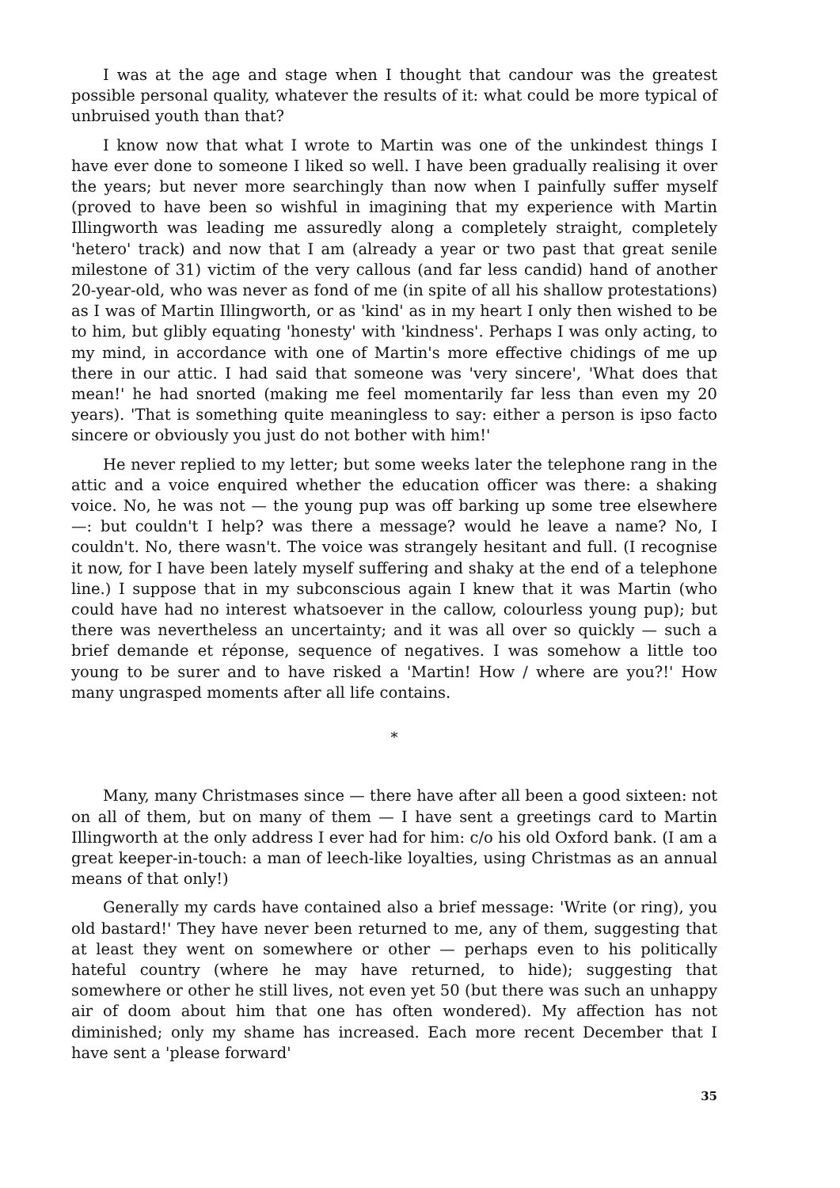I was at the age and stage when I thought that candour was the greatest possible personal quality, whatever the results of it: what could be more typical of unbruised youth than that?
I know now that what I wrote to Martin was one of the unkindest things I have ever done to someone I liked so well. I have been gradually realising it over the years; but never more searchingly than now when I painfully suffer myself (proved to have been so wishful in imagining that my experience with Martin Illingworth was leading me assuredly along a completely straight, completely 'hetero' track) and now that I am (already a year or two past that great senile milestone of 31) victim of the very callous (and far less candid) hand of another 20-year-old, who was never as fond of me (in spite of all his shallow protestations) as I was of Martin Illingworth, or as 'kind' as in my heart I only then wished to be to him, but glibly equating 'honesty' with 'kindness'. Perhaps I was only acting, to my mind, in accordance with one of Martin's more effective chidings of me up there in our attic. I had said that someone was 'very sincere', 'What does that mean!' he had snorted (making me feel momentarily far less than even my 20 years). 'That is something quite meaningless to say: either a person is ipso facto sincere or obviously you just do not bother with him!'
He never replied to my letter; but some weeks later the telephone rang in the attic and a voice enquired whether the education officer was there: a shaking voice. No, he was not — the young pup was off barking up some tree elsewhere —: but couldn't I help? was there a message? would he leave a name? No, I couldn't. No, there wasn't. The voice was strangely hesitant and full. (I recognise it now, for I have been lately myself suffering and shaky at the end of a telephone line.) I suppose that in my subconscious again I knew that it was Martin (who could have had no interest whatsoever in the callow, colourless young pup); but there was nevertheless an uncertainty; and it was all over so quickly — such a brief demande et réponse, sequence of negatives. I was somehow a little too young to be surer and to have risked a 'Martin! How / where are you?!' How many ungrasped moments after all life contains.
*
Many, many Christmases since — there have after all been a good sixteen: not on all of them, but on many of them — I have sent a greetings card to Martin Illingworth at the only address I ever had for him: c/o his old Oxford bank. (I am a great keeper-in-touch: a man of leech-like loyalties, using Christmas as an annual means of that only!)
Generally my cards have contained also a brief message: 'Write (or ring), you old bastard!' They have never been returned to me, any of them, suggesting that at least they went on somewhere or other — perhaps even to his politically hateful country (where he may have returned, to hide); suggesting that somewhere or other he still lives, not even yet 50 (but there was such an unhappy air of doom about him that one has often wondered). My affection has not diminished; only my shame has increased. Each more recent December that I have sent a 'please forward'
35